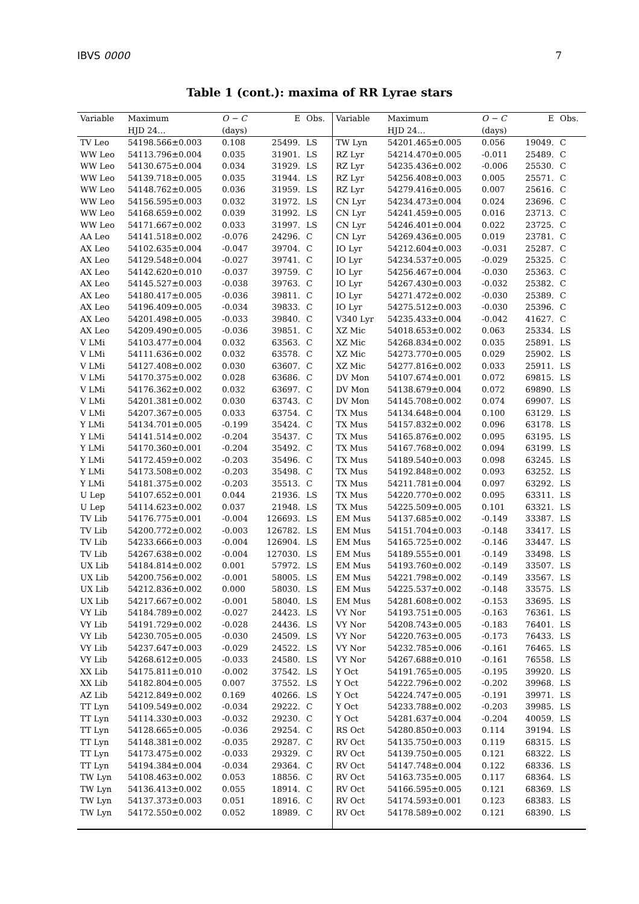IBVS 0000 7
Table 1 (cont.): maxima of RR Lyrae stars
| Variable | Maximum | O − C | E | Obs. | Variable | Maximum | O − C | E | Obs. |
| --- | --- | --- | --- | --- | --- | --- | --- | --- | --- |
| | HJD 24… | (days) | | | | HJD 24… | (days) | | |
| TV Leo | 54198.566±0.003 | 0.108 | 25499. | LS | TW Lyn | 54201.465±0.005 | 0.056 | 19049. | C |
| WW Leo | 54113.796±0.004 | 0.035 | 31901. | LS | RZ Lyr | 54214.470±0.005 | -0.011 | 25489. | C |
| WW Leo | 54130.675±0.004 | 0.034 | 31929. | LS | RZ Lyr | 54235.436±0.002 | -0.006 | 25530. | C |
| WW Leo | 54139.718±0.005 | 0.035 | 31944. | LS | RZ Lyr | 54256.408±0.003 | 0.005 | 25571. | C |
| WW Leo | 54148.762±0.005 | 0.036 | 31959. | LS | RZ Lyr | 54279.416±0.005 | 0.007 | 25616. | C |
| WW Leo | 54156.595±0.003 | 0.032 | 31972. | LS | CN Lyr | 54234.473±0.004 | 0.024 | 23696. | C |
| WW Leo | 54168.659±0.002 | 0.039 | 31992. | LS | CN Lyr | 54241.459±0.005 | 0.016 | 23713. | C |
| WW Leo | 54171.667±0.002 | 0.033 | 31997. | LS | CN Lyr | 54246.401±0.004 | 0.022 | 23725. | C |
| AA Leo | 54141.518±0.002 | -0.076 | 24296. | C | CN Lyr | 54269.436±0.005 | 0.019 | 23781. | C |
| AX Leo | 54102.635±0.004 | -0.047 | 39704. | C | IO Lyr | 54212.604±0.003 | -0.031 | 25287. | C |
| AX Leo | 54129.548±0.004 | -0.027 | 39741. | C | IO Lyr | 54234.537±0.005 | -0.029 | 25325. | C |
| AX Leo | 54142.620±0.010 | -0.037 | 39759. | C | IO Lyr | 54256.467±0.004 | -0.030 | 25363. | C |
| AX Leo | 54145.527±0.003 | -0.038 | 39763. | C | IO Lyr | 54267.430±0.003 | -0.032 | 25382. | C |
| AX Leo | 54180.417±0.005 | -0.036 | 39811. | C | IO Lyr | 54271.472±0.002 | -0.030 | 25389. | C |
| AX Leo | 54196.409±0.005 | -0.034 | 39833. | C | IO Lyr | 54275.512±0.003 | -0.030 | 25396. | C |
| AX Leo | 54201.498±0.005 | -0.033 | 39840. | C | V340 Lyr | 54235.433±0.004 | -0.042 | 41627. | C |
| AX Leo | 54209.490±0.005 | -0.036 | 39851. | C | XZ Mic | 54018.653±0.002 | 0.063 | 25334. | LS |
| V LMi | 54103.477±0.004 | 0.032 | 63563. | C | XZ Mic | 54268.834±0.002 | 0.035 | 25891. | LS |
| V LMi | 54111.636±0.002 | 0.032 | 63578. | C | XZ Mic | 54273.770±0.005 | 0.029 | 25902. | LS |
| V LMi | 54127.408±0.002 | 0.030 | 63607. | C | XZ Mic | 54277.816±0.002 | 0.033 | 25911. | LS |
| V LMi | 54170.375±0.002 | 0.028 | 63686. | C | DV Mon | 54107.674±0.001 | 0.072 | 69815. | LS |
| V LMi | 54176.362±0.002 | 0.032 | 63697. | C | DV Mon | 54138.679±0.004 | 0.072 | 69890. | LS |
| V LMi | 54201.381±0.002 | 0.030 | 63743. | C | DV Mon | 54145.708±0.002 | 0.074 | 69907. | LS |
| V LMi | 54207.367±0.005 | 0.033 | 63754. | C | TX Mus | 54134.648±0.004 | 0.100 | 63129. | LS |
| Y LMi | 54134.701±0.005 | -0.199 | 35424. | C | TX Mus | 54157.832±0.002 | 0.096 | 63178. | LS |
| Y LMi | 54141.514±0.002 | -0.204 | 35437. | C | TX Mus | 54165.876±0.002 | 0.095 | 63195. | LS |
| Y LMi | 54170.360±0.001 | -0.204 | 35492. | C | TX Mus | 54167.768±0.002 | 0.094 | 63199. | LS |
| Y LMi | 54172.459±0.002 | -0.203 | 35496. | C | TX Mus | 54189.540±0.003 | 0.098 | 63245. | LS |
| Y LMi | 54173.508±0.002 | -0.203 | 35498. | C | TX Mus | 54192.848±0.002 | 0.093 | 63252. | LS |
| Y LMi | 54181.375±0.002 | -0.203 | 35513. | C | TX Mus | 54211.781±0.004 | 0.097 | 63292. | LS |
| U Lep | 54107.652±0.001 | 0.044 | 21936. | LS | TX Mus | 54220.770±0.002 | 0.095 | 63311. | LS |
| U Lep | 54114.623±0.002 | 0.037 | 21948. | LS | TX Mus | 54225.509±0.005 | 0.101 | 63321. | LS |
| TV Lib | 54176.775±0.001 | -0.004 | 126693. | LS | EM Mus | 54137.685±0.002 | -0.149 | 33387. | LS |
| TV Lib | 54200.772±0.002 | -0.003 | 126782. | LS | EM Mus | 54151.704±0.003 | -0.148 | 33417. | LS |
| TV Lib | 54233.666±0.003 | -0.004 | 126904. | LS | EM Mus | 54165.725±0.002 | -0.146 | 33447. | LS |
| TV Lib | 54267.638±0.002 | -0.004 | 127030. | LS | EM Mus | 54189.555±0.001 | -0.149 | 33498. | LS |
| UX Lib | 54184.814±0.002 | 0.001 | 57972. | LS | EM Mus | 54193.760±0.002 | -0.149 | 33507. | LS |
| UX Lib | 54200.756±0.002 | -0.001 | 58005. | LS | EM Mus | 54221.798±0.002 | -0.149 | 33567. | LS |
| UX Lib | 54212.836±0.002 | 0.000 | 58030. | LS | EM Mus | 54225.537±0.002 | -0.148 | 33575. | LS |
| UX Lib | 54217.667±0.002 | -0.001 | 58040. | LS | EM Mus | 54281.608±0.002 | -0.153 | 33695. | LS |
| VY Lib | 54184.789±0.002 | -0.027 | 24423. | LS | VY Nor | 54193.751±0.005 | -0.163 | 76361. | LS |
| VY Lib | 54191.729±0.002 | -0.028 | 24436. | LS | VY Nor | 54208.743±0.005 | -0.183 | 76401. | LS |
| VY Lib | 54230.705±0.005 | -0.030 | 24509. | LS | VY Nor | 54220.763±0.005 | -0.173 | 76433. | LS |
| VY Lib | 54237.647±0.003 | -0.029 | 24522. | LS | VY Nor | 54232.785±0.006 | -0.161 | 76465. | LS |
| VY Lib | 54268.612±0.005 | -0.033 | 24580. | LS | VY Nor | 54267.688±0.010 | -0.161 | 76558. | LS |
| XX Lib | 54175.811±0.010 | -0.002 | 37542. | LS | Y Oct | 54191.765±0.005 | -0.195 | 39920. | LS |
| XX Lib | 54182.804±0.005 | 0.007 | 37552. | LS | Y Oct | 54222.796±0.002 | -0.202 | 39968. | LS |
| AZ Lib | 54212.849±0.002 | 0.169 | 40266. | LS | Y Oct | 54224.747±0.005 | -0.191 | 39971. | LS |
| TT Lyn | 54109.549±0.002 | -0.034 | 29222. | C | Y Oct | 54233.788±0.002 | -0.203 | 39985. | LS |
| TT Lyn | 54114.330±0.003 | -0.032 | 29230. | C | Y Oct | 54281.637±0.004 | -0.204 | 40059. | LS |
| TT Lyn | 54128.665±0.005 | -0.036 | 29254. | C | RS Oct | 54280.850±0.003 | 0.114 | 39194. | LS |
| TT Lyn | 54148.381±0.002 | -0.035 | 29287. | C | RV Oct | 54135.750±0.003 | 0.119 | 68315. | LS |
| TT Lyn | 54173.475±0.002 | -0.033 | 29329. | C | RV Oct | 54139.750±0.005 | 0.121 | 68322. | LS |
| TT Lyn | 54194.384±0.004 | -0.034 | 29364. | C | RV Oct | 54147.748±0.004 | 0.122 | 68336. | LS |
| TW Lyn | 54108.463±0.002 | 0.053 | 18856. | C | RV Oct | 54163.735±0.005 | 0.117 | 68364. | LS |
| TW Lyn | 54136.413±0.002 | 0.055 | 18914. | C | RV Oct | 54166.595±0.005 | 0.121 | 68369. | LS |
| TW Lyn | 54137.373±0.003 | 0.051 | 18916. | C | RV Oct | 54174.593±0.001 | 0.123 | 68383. | LS |
| TW Lyn | 54172.550±0.002 | 0.052 | 18989. | C | RV Oct | 54178.589±0.002 | 0.121 | 68390. | LS |